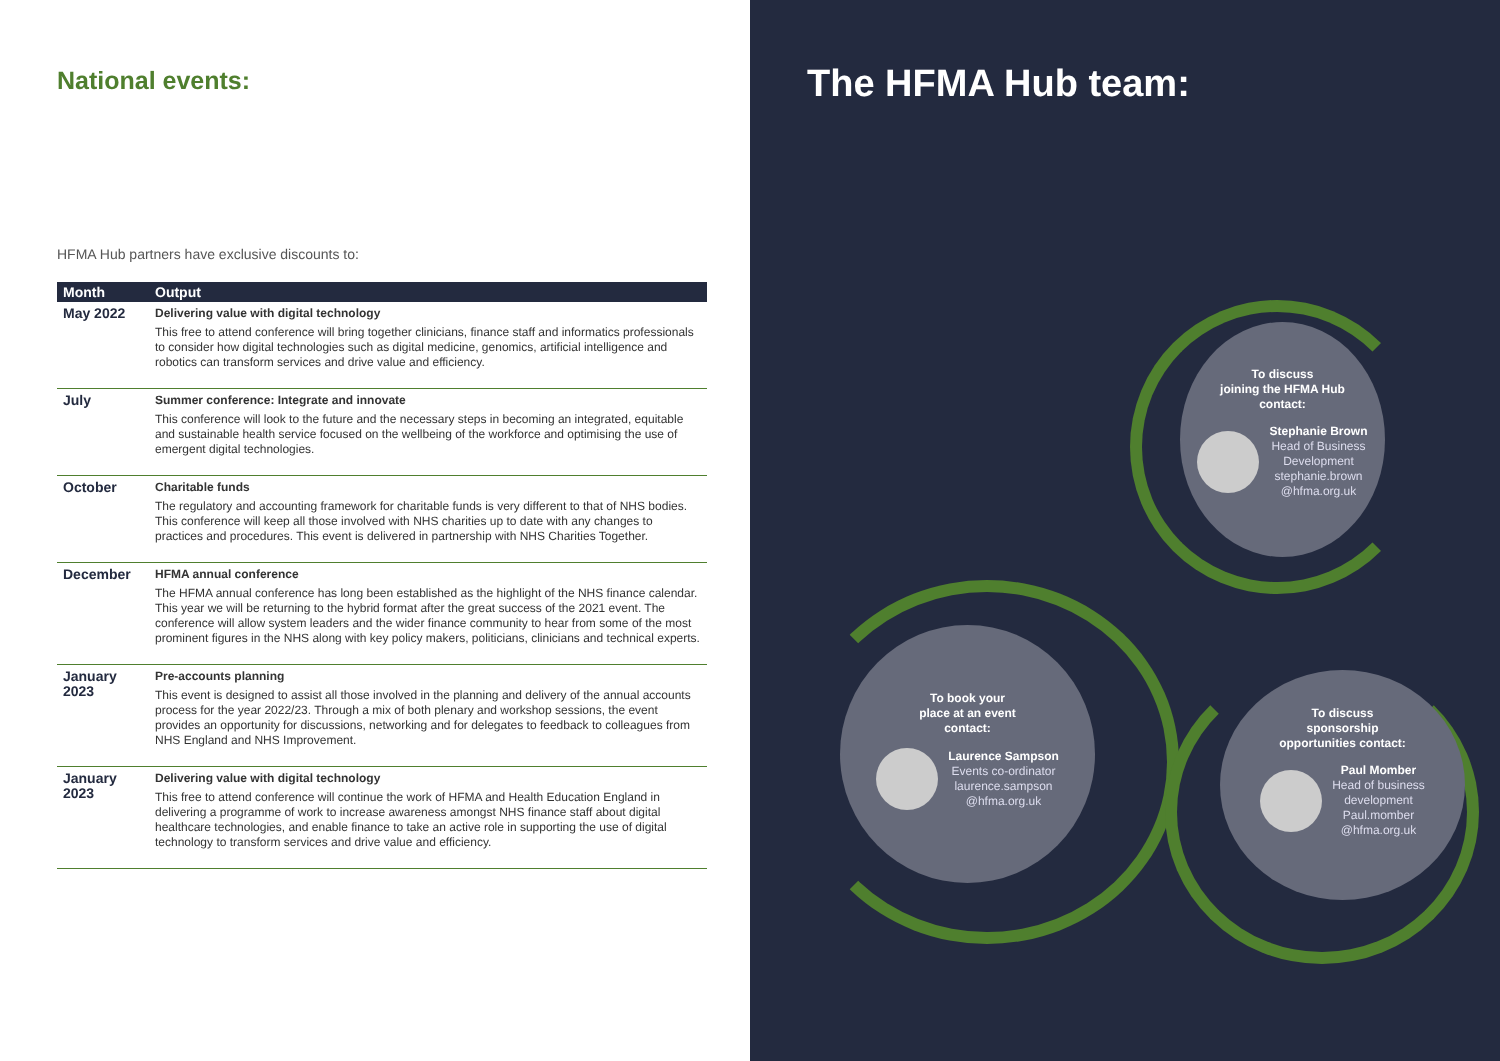National events:
HFMA Hub partners have exclusive discounts to:
| Month | Output |
| --- | --- |
| May 2022 | Delivering value with digital technology This free to attend conference will bring together clinicians, finance staff and informatics professionals to consider how digital technologies such as digital medicine, genomics, artificial intelligence and robotics can transform services and drive value and efficiency. |
| July | Summer conference: Integrate and innovate This conference will look to the future and the necessary steps in becoming an integrated, equitable and sustainable health service focused on the wellbeing of the workforce and optimising the use of emergent digital technologies. |
| October | Charitable funds The regulatory and accounting framework for charitable funds is very different to that of NHS bodies. This conference will keep all those involved with NHS charities up to date with any changes to practices and procedures. This event is delivered in partnership with NHS Charities Together. |
| December | HFMA annual conference The HFMA annual conference has long been established as the highlight of the NHS finance calendar. This year we will be returning to the hybrid format after the great success of the 2021 event. The conference will allow system leaders and the wider finance community to hear from some of the most prominent figures in the NHS along with key policy makers, politicians, clinicians and technical experts. |
| January 2023 | Pre-accounts planning This event is designed to assist all those involved in the planning and delivery of the annual accounts process for the year 2022/23. Through a mix of both plenary and workshop sessions, the event provides an opportunity for discussions, networking and for delegates to feedback to colleagues from NHS England and NHS Improvement. |
| January 2023 | Delivering value with digital technology This free to attend conference will continue the work of HFMA and Health Education England in delivering a programme of work to increase awareness amongst NHS finance staff about digital healthcare technologies, and enable finance to take an active role in supporting the use of digital technology to transform services and drive value and efficiency. |
The HFMA Hub team:
To discuss
joining the HFMA Hub
contact:
Stephanie Brown
Head of Business
Development
stephanie.brown
@hfma.org.uk
To book your
place at an event
contact:
Laurence Sampson
Events co-ordinator
laurence.sampson
@hfma.org.uk
To discuss
sponsorship
opportunities contact:
Paul Momber
Head of business
development
Paul.momber
@hfma.org.uk